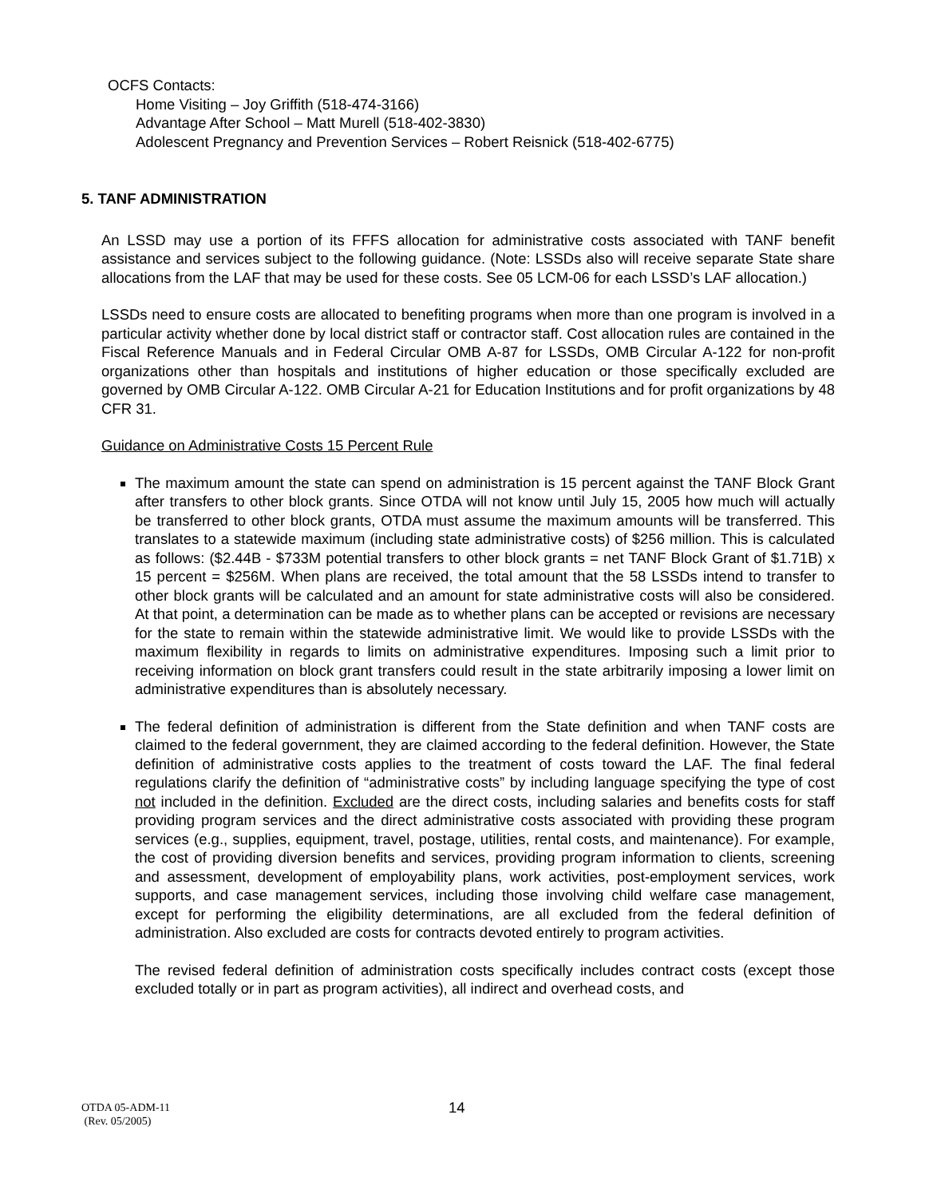OCFS Contacts:
Home Visiting – Joy Griffith (518-474-3166)
Advantage After School – Matt Murell (518-402-3830)
Adolescent Pregnancy and Prevention Services – Robert Reisnick (518-402-6775)
5. TANF ADMINISTRATION
An LSSD may use a portion of its FFFS allocation for administrative costs associated with TANF benefit assistance and services subject to the following guidance. (Note: LSSDs also will receive separate State share allocations from the LAF that may be used for these costs. See 05 LCM-06 for each LSSD’s LAF allocation.)
LSSDs need to ensure costs are allocated to benefiting programs when more than one program is involved in a particular activity whether done by local district staff or contractor staff. Cost allocation rules are contained in the Fiscal Reference Manuals and in Federal Circular OMB A-87 for LSSDs, OMB Circular A-122 for non-profit organizations other than hospitals and institutions of higher education or those specifically excluded are governed by OMB Circular A-122. OMB Circular A-21 for Education Institutions and for profit organizations by 48 CFR 31.
Guidance on Administrative Costs 15 Percent Rule
The maximum amount the state can spend on administration is 15 percent against the TANF Block Grant after transfers to other block grants. Since OTDA will not know until July 15, 2005 how much will actually be transferred to other block grants, OTDA must assume the maximum amounts will be transferred. This translates to a statewide maximum (including state administrative costs) of $256 million. This is calculated as follows: ($2.44B - $733M potential transfers to other block grants = net TANF Block Grant of $1.71B) x 15 percent = $256M. When plans are received, the total amount that the 58 LSSDs intend to transfer to other block grants will be calculated and an amount for state administrative costs will also be considered. At that point, a determination can be made as to whether plans can be accepted or revisions are necessary for the state to remain within the statewide administrative limit. We would like to provide LSSDs with the maximum flexibility in regards to limits on administrative expenditures. Imposing such a limit prior to receiving information on block grant transfers could result in the state arbitrarily imposing a lower limit on administrative expenditures than is absolutely necessary.
The federal definition of administration is different from the State definition and when TANF costs are claimed to the federal government, they are claimed according to the federal definition. However, the State definition of administrative costs applies to the treatment of costs toward the LAF. The final federal regulations clarify the definition of “administrative costs” by including language specifying the type of cost not included in the definition. Excluded are the direct costs, including salaries and benefits costs for staff providing program services and the direct administrative costs associated with providing these program services (e.g., supplies, equipment, travel, postage, utilities, rental costs, and maintenance). For example, the cost of providing diversion benefits and services, providing program information to clients, screening and assessment, development of employability plans, work activities, post-employment services, work supports, and case management services, including those involving child welfare case management, except for performing the eligibility determinations, are all excluded from the federal definition of administration. Also excluded are costs for contracts devoted entirely to program activities.
The revised federal definition of administration costs specifically includes contract costs (except those excluded totally or in part as program activities), all indirect and overhead costs, and
14 OTDA 05-ADM-11
(Rev. 05/2005)